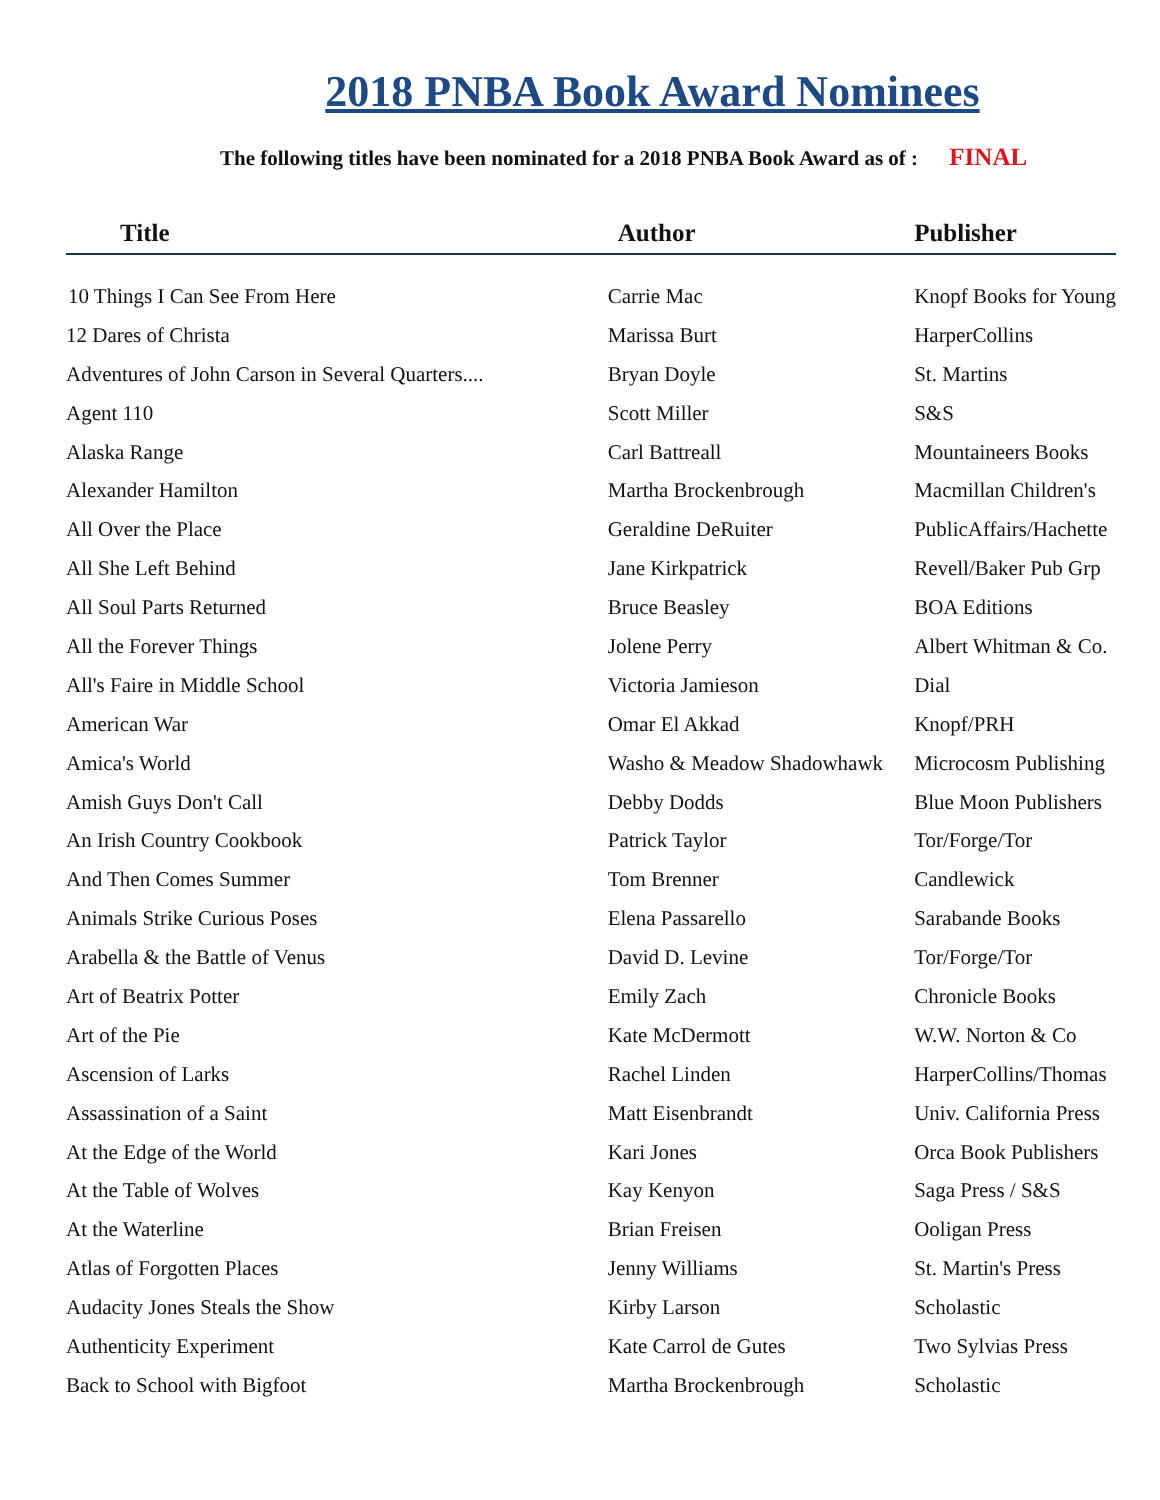2018 PNBA Book Award Nominees
The following titles have been nominated for a 2018 PNBA Book Award as of : FINAL
| Title | Author | Publisher |
| --- | --- | --- |
| 10 Things I Can See From Here | Carrie Mac | Knopf Books for Young |
| 12 Dares of Christa | Marissa Burt | HarperCollins |
| Adventures of John Carson in Several Quarters.... | Bryan Doyle | St. Martins |
| Agent 110 | Scott Miller | S&S |
| Alaska Range | Carl Battreall | Mountaineers Books |
| Alexander Hamilton | Martha Brockenbrough | Macmillan Children's |
| All Over the Place | Geraldine DeRuiter | PublicAffairs/Hachette |
| All She Left Behind | Jane Kirkpatrick | Revell/Baker Pub Grp |
| All Soul Parts Returned | Bruce Beasley | BOA Editions |
| All the Forever Things | Jolene Perry | Albert Whitman & Co. |
| All's Faire in Middle School | Victoria Jamieson | Dial |
| American War | Omar El Akkad | Knopf/PRH |
| Amica's World | Washo & Meadow Shadowhawk | Microcosm Publishing |
| Amish Guys Don't Call | Debby Dodds | Blue Moon Publishers |
| An Irish Country Cookbook | Patrick Taylor | Tor/Forge/Tor |
| And Then Comes Summer | Tom Brenner | Candlewick |
| Animals Strike Curious Poses | Elena Passarello | Sarabande Books |
| Arabella & the Battle of Venus | David D. Levine | Tor/Forge/Tor |
| Art of Beatrix Potter | Emily Zach | Chronicle Books |
| Art of the Pie | Kate McDermott | W.W. Norton & Co |
| Ascension of Larks | Rachel Linden | HarperCollins/Thomas |
| Assassination of a Saint | Matt Eisenbrandt | Univ. California Press |
| At the Edge of the World | Kari Jones | Orca Book Publishers |
| At the Table of Wolves | Kay Kenyon | Saga Press / S&S |
| At the Waterline | Brian Freisen | Ooligan Press |
| Atlas of Forgotten Places | Jenny Williams | St. Martin's Press |
| Audacity Jones Steals the Show | Kirby Larson | Scholastic |
| Authenticity Experiment | Kate Carrol de Gutes | Two Sylvias Press |
| Back to School with Bigfoot | Martha Brockenbrough | Scholastic |